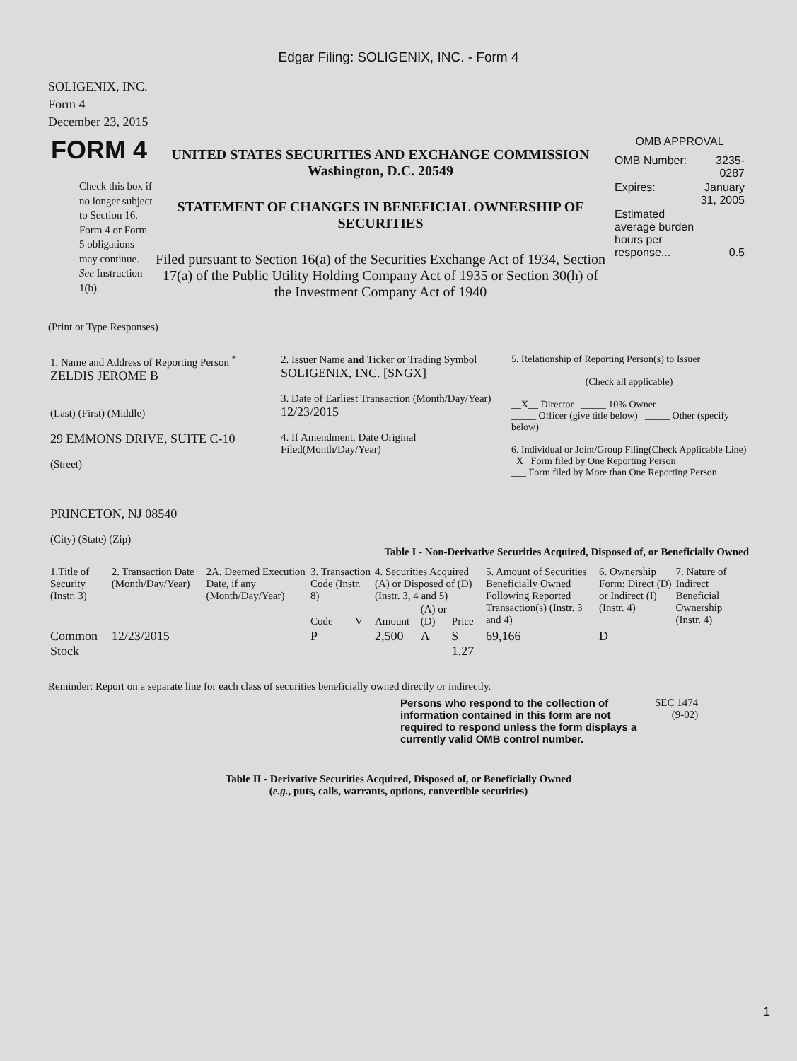Edgar Filing: SOLIGENIX, INC. - Form 4
SOLIGENIX, INC.
Form 4
December 23, 2015
FORM 4
Check this box if no longer subject to Section 16. Form 4 or Form 5 obligations may continue. See Instruction 1(b).
UNITED STATES SECURITIES AND EXCHANGE COMMISSION
Washington, D.C. 20549
STATEMENT OF CHANGES IN BENEFICIAL OWNERSHIP OF SECURITIES
Filed pursuant to Section 16(a) of the Securities Exchange Act of 1934, Section 17(a) of the Public Utility Holding Company Act of 1935 or Section 30(h) of the Investment Company Act of 1940
OMB APPROVAL
| OMB Number: | 3235-0287 |
| Expires: | January 31, 2005 |
| Estimated average burden hours per response... | 0.5 |
(Print or Type Responses)
| 1. Name and Address of Reporting Person <sup>*</sup> ZELDIS JEROME B (Last) (First) (Middle) 29 EMMONS DRIVE, SUITE C-10 (Street) PRINCETON, NJ 08540 (City) (State) (Zip) | 2. Issuer Name and Ticker or Trading Symbol SOLIGENIX, INC. [SNGX] 3. Date of Earliest Transaction (Month/Day/Year) 12/23/2015 4. If Amendment, Date Original Filed(Month/Day/Year) | 5. Relationship of Reporting Person(s) to Issuer (Check all applicable) __X__ Director _____ 10% Owner _____ Officer (give title below) _____ Other (specify below) 6. Individual or Joint/Group Filing(Check Applicable Line) _X_ Form filed by One Reporting Person ___ Form filed by More than One Reporting Person |
Table I - Non-Derivative Securities Acquired, Disposed of, or Beneficially Owned
| 1.Title of Security (Instr. 3) | 2. Transaction Date (Month/Day/Year) | 2A. Deemed Execution Date, if any (Month/Day/Year) | 3. Transaction Code (Instr. 8) | | 4. Securities Acquired (A) or Disposed of (D) (Instr. 3, 4 and 5) | | | 5. Amount of Securities Beneficially Owned Following Reported Transaction(s) (Instr. 3 and 4) | 6. Ownership Form: Direct (D) or Indirect (I) (Instr. 4) | 7. Nature of Indirect Beneficial Ownership (Instr. 4) |
| --- | --- | --- | --- | --- | --- | --- | --- | --- | --- | --- |
| | | | Code | V | Amount | (A) or (D) | Price | | | |
| Common Stock | 12/23/2015 | | P | | 2,500 | A | $ 1.27 | 69,166 | D | |
Reminder: Report on a separate line for each class of securities beneficially owned directly or indirectly.
Persons who respond to the collection of information contained in this form are not required to respond unless the form displays a currently valid OMB control number.
SEC 1474
(9-02)
Table II - Derivative Securities Acquired, Disposed of, or Beneficially Owned
(e.g., puts, calls, warrants, options, convertible securities)
1